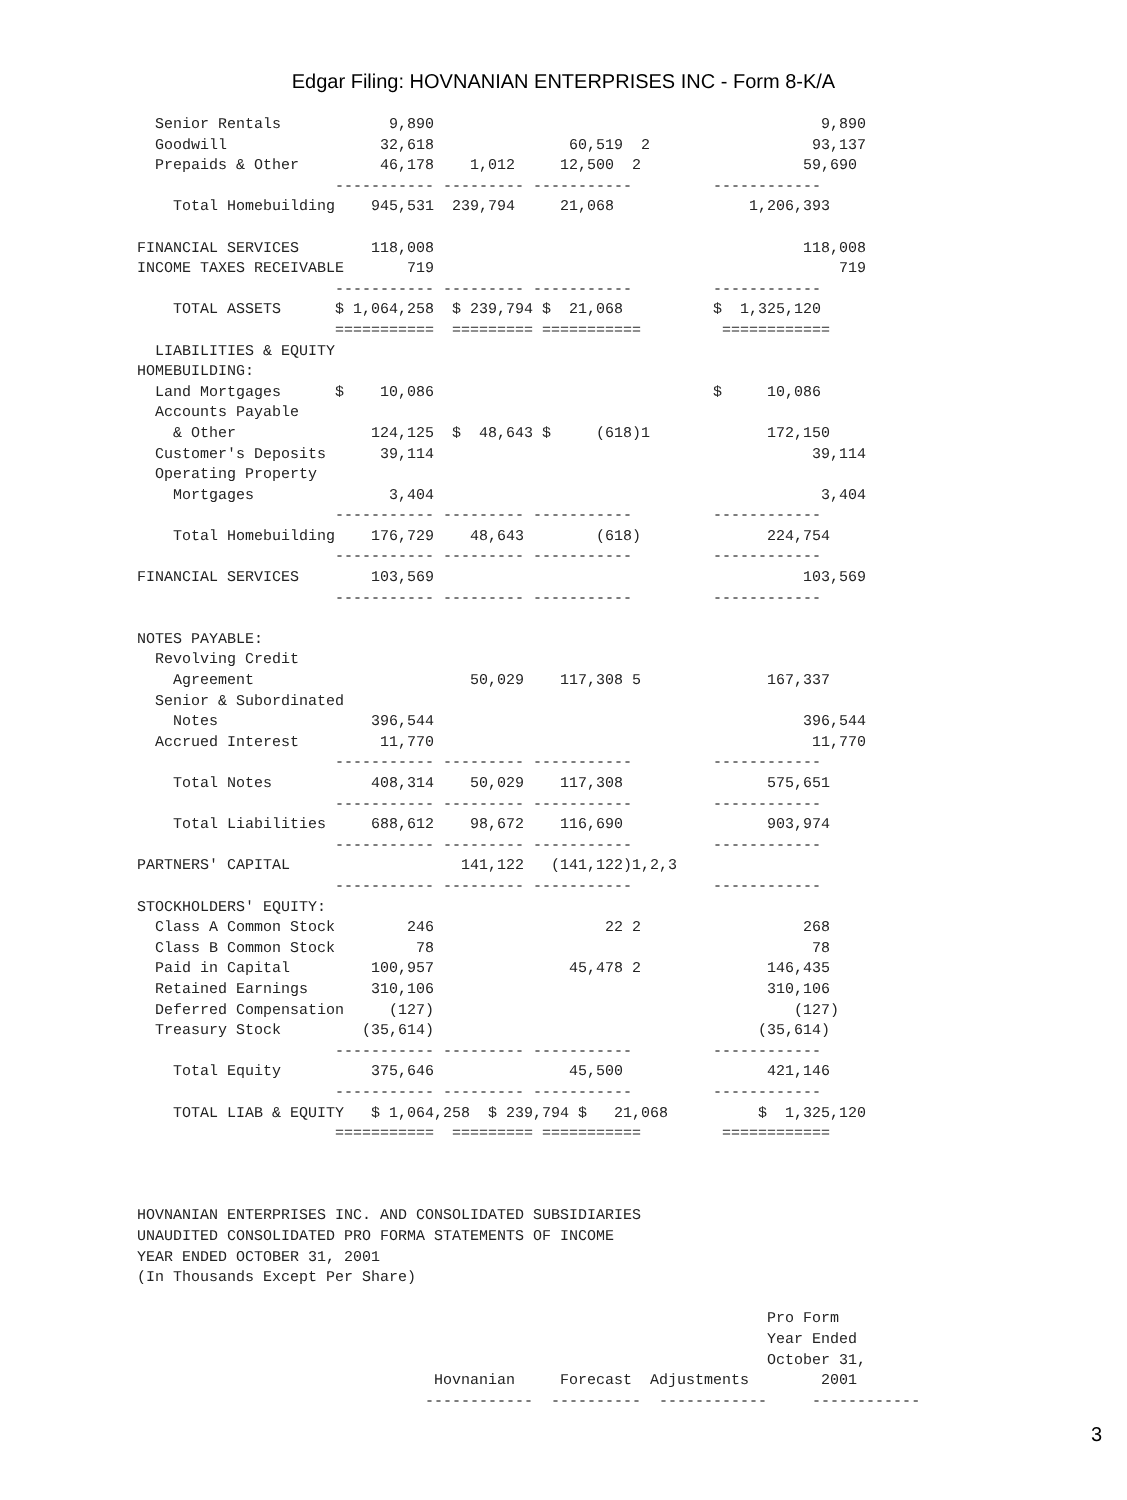Edgar Filing: HOVNANIAN ENTERPRISES INC - Form 8-K/A
  Senior Rentals            9,890                                           9,890
  Goodwill                 32,618               60,519  2                  93,137
  Prepaids & Other         46,178    1,012     12,500  2                  59,690
                      ----------- --------- -----------         ------------
    Total Homebuilding    945,531  239,794     21,068               1,206,393

FINANCIAL SERVICES        118,008                                         118,008
INCOME TAXES RECEIVABLE       719                                             719
                      ----------- --------- -----------         ------------
    TOTAL ASSETS      $ 1,064,258  $ 239,794 $  21,068          $  1,325,120
                      ===========  ========= ===========         ============
  LIABILITIES & EQUITY
HOMEBUILDING:
  Land Mortgages      $    10,086                               $     10,086
  Accounts Payable
    & Other               124,125  $  48,643 $     (618)1             172,150
  Customer's Deposits      39,114                                          39,114
  Operating Property
    Mortgages               3,404                                           3,404
                      ----------- --------- -----------         ------------
    Total Homebuilding    176,729    48,643        (618)              224,754
                      ----------- --------- -----------         ------------
FINANCIAL SERVICES        103,569                                         103,569
                      ----------- --------- -----------         ------------

NOTES PAYABLE:
  Revolving Credit
    Agreement                        50,029    117,308 5              167,337
  Senior & Subordinated
    Notes                 396,544                                         396,544
  Accrued Interest         11,770                                          11,770
                      ----------- --------- -----------         ------------
    Total Notes           408,314    50,029    117,308                575,651
                      ----------- --------- -----------         ------------
    Total Liabilities     688,612    98,672    116,690                903,974
                      ----------- --------- -----------         ------------
PARTNERS' CAPITAL                   141,122   (141,122)1,2,3
                      ----------- --------- -----------         ------------
STOCKHOLDERS' EQUITY:
  Class A Common Stock        246                   22 2                  268
  Class B Common Stock         78                                          78
  Paid in Capital         100,957               45,478 2              146,435
  Retained Earnings       310,106                                     310,106
  Deferred Compensation     (127)                                        (127)
  Treasury Stock         (35,614)                                    (35,614)
                      ----------- --------- -----------         ------------
    Total Equity          375,646               45,500                421,146
                      ----------- --------- -----------         ------------
    TOTAL LIAB & EQUITY   $ 1,064,258  $ 239,794 $   21,068          $  1,325,120
                      ===========  ========= ===========         ============



HOVNANIAN ENTERPRISES INC. AND CONSOLIDATED SUBSIDIARIES
UNAUDITED CONSOLIDATED PRO FORMA STATEMENTS OF INCOME
YEAR ENDED OCTOBER 31, 2001
(In Thousands Except Per Share)

                                                                      Pro Form
                                                                      Year Ended
                                                                      October 31,
                                 Hovnanian     Forecast  Adjustments        2001
                                ------------  ----------  ------------     ------------
3